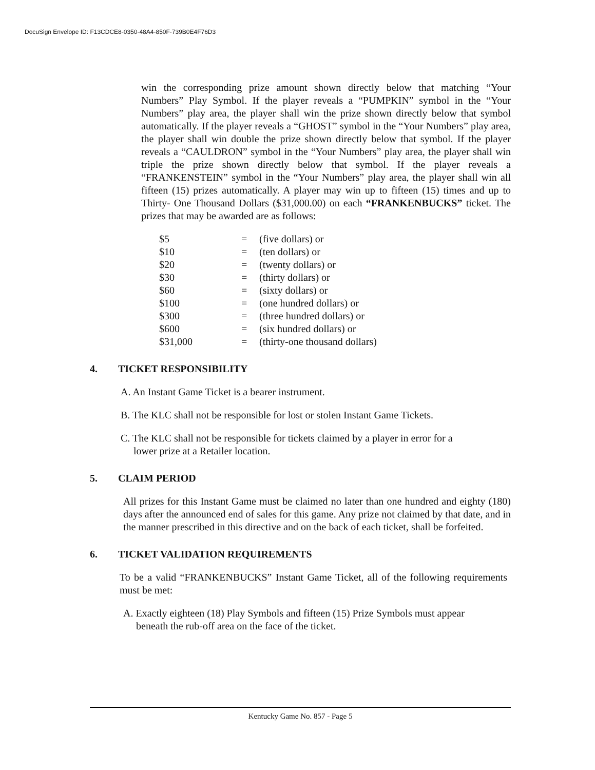DocuSign Envelope ID: F13CDCE8-0350-48A4-850F-739B0E4F76D3
win the corresponding prize amount shown directly below that matching “Your Numbers” Play Symbol. If the player reveals a “PUMPKIN” symbol in the “Your Numbers” play area, the player shall win the prize shown directly below that symbol automatically. If the player reveals a “GHOST” symbol in the “Your Numbers” play area, the player shall win double the prize shown directly below that symbol. If the player reveals a “CAULDRON” symbol in the “Your Numbers” play area, the player shall win triple the prize shown directly below that symbol. If the player reveals a “FRANKENSTEIN” symbol in the “Your Numbers” play area, the player shall win all fifteen (15) prizes automatically. A player may win up to fifteen (15) times and up to Thirty- One Thousand Dollars ($31,000.00) on each “FRANKENBUCKS” ticket. The prizes that may be awarded are as follows:
| $5 | = | (five dollars) or |
| $10 | = | (ten dollars) or |
| $20 | = | (twenty dollars) or |
| $30 | = | (thirty dollars) or |
| $60 | = | (sixty dollars) or |
| $100 | = | (one hundred dollars) or |
| $300 | = | (three hundred dollars) or |
| $600 | = | (six hundred dollars) or |
| $31,000 | = | (thirty-one thousand dollars) |
4. TICKET RESPONSIBILITY
A. An Instant Game Ticket is a bearer instrument.
B. The KLC shall not be responsible for lost or stolen Instant Game Tickets.
C. The KLC shall not be responsible for tickets claimed by a player in error for a
lower prize at a Retailer location.
5. CLAIM PERIOD
All prizes for this Instant Game must be claimed no later than one hundred and eighty (180) days after the announced end of sales for this game. Any prize not claimed by that date, and in the manner prescribed in this directive and on the back of each ticket, shall be forfeited.
6. TICKET VALIDATION REQUIREMENTS
To be a valid “FRANKENBUCKS” Instant Game Ticket, all of the following requirements must be met:
A. Exactly eighteen (18) Play Symbols and fifteen (15) Prize Symbols must appear
beneath the rub-off area on the face of the ticket.
Kentucky Game No. 857 - Page 5